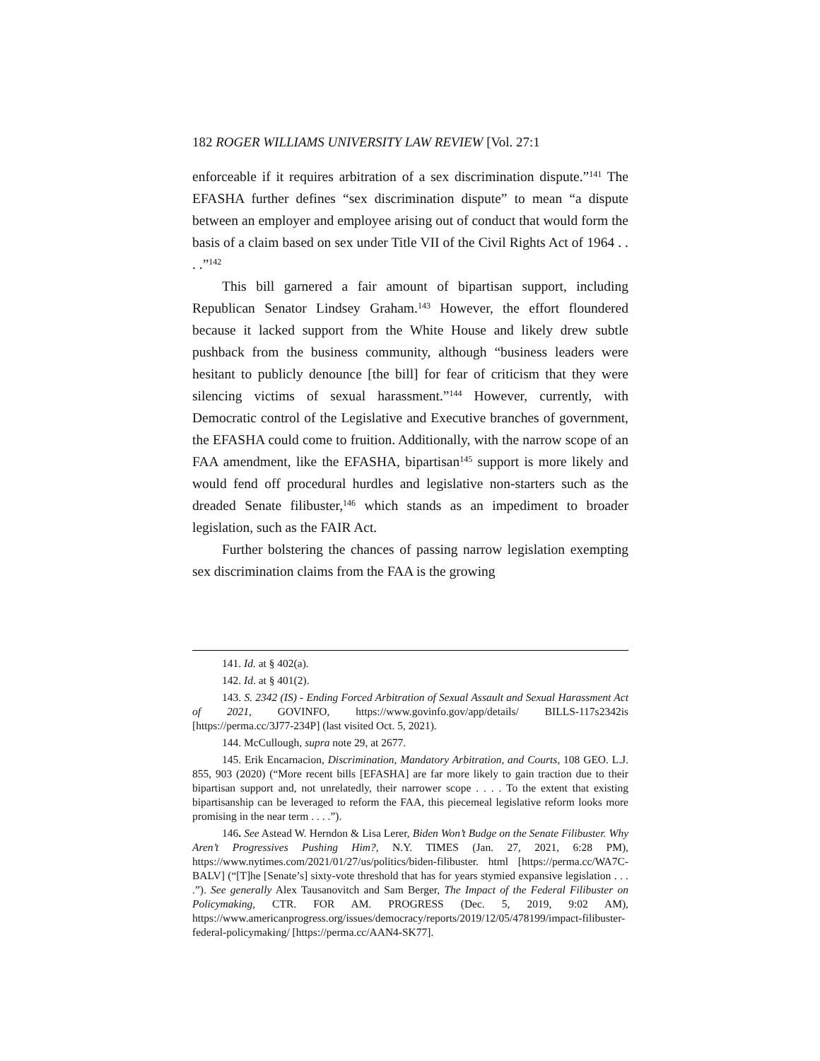182 ROGER WILLIAMS UNIVERSITY LAW REVIEW [Vol. 27:1
enforceable if it requires arbitration of a sex discrimination dispute.”<sup>141</sup> The EFASHA further defines “sex discrimination dispute” to mean “a dispute between an employer and employee arising out of conduct that would form the basis of a claim based on sex under Title VII of the Civil Rights Act of 1964 . . . .”<sup>142</sup>
This bill garnered a fair amount of bipartisan support, including Republican Senator Lindsey Graham.<sup>143</sup> However, the effort floundered because it lacked support from the White House and likely drew subtle pushback from the business community, although “business leaders were hesitant to publicly denounce [the bill] for fear of criticism that they were silencing victims of sexual harassment.”<sup>144</sup> However, currently, with Democratic control of the Legislative and Executive branches of government, the EFASHA could come to fruition. Additionally, with the narrow scope of an FAA amendment, like the EFASHA, bipartisan<sup>145</sup> support is more likely and would fend off procedural hurdles and legislative non-starters such as the dreaded Senate filibuster,<sup>146</sup> which stands as an impediment to broader legislation, such as the FAIR Act.
Further bolstering the chances of passing narrow legislation exempting sex discrimination claims from the FAA is the growing
141. Id. at § 402(a).
142. Id. at § 401(2).
143. S. 2342 (IS) - Ending Forced Arbitration of Sexual Assault and Sexual Harassment Act of 2021, GOVINFO, https://www.govinfo.gov/app/details/ BILLS-117s2342is [https://perma.cc/3J77-234P] (last visited Oct. 5, 2021).
144. McCullough, supra note 29, at 2677.
145. Erik Encarnacion, Discrimination, Mandatory Arbitration, and Courts, 108 GEO. L.J. 855, 903 (2020) (“More recent bills [EFASHA] are far more likely to gain traction due to their bipartisan support and, not unrelatedly, their narrower scope . . . . To the extent that existing bipartisanship can be leveraged to reform the FAA, this piecemeal legislative reform looks more promising in the near term . . . .”).
146. See Astead W. Herndon & Lisa Lerer, Biden Won’t Budge on the Senate Filibuster. Why Aren’t Progressives Pushing Him?, N.Y. TIMES (Jan. 27, 2021, 6:28 PM), https://www.nytimes.com/2021/01/27/us/politics/biden-filibuster. html [https://perma.cc/WA7C-BALV] (“[T]he [Senate’s] sixty-vote threshold that has for years stymied expansive legislation . . . .”). See generally Alex Tausanovitch and Sam Berger, The Impact of the Federal Filibuster on Policymaking, CTR. FOR AM. PROGRESS (Dec. 5, 2019, 9:02 AM), https://www.americanprogress.org/issues/democracy/reports/2019/12/05/478199/impact-filibuster-federal-policymaking/ [https://perma.cc/AAN4-SK77].